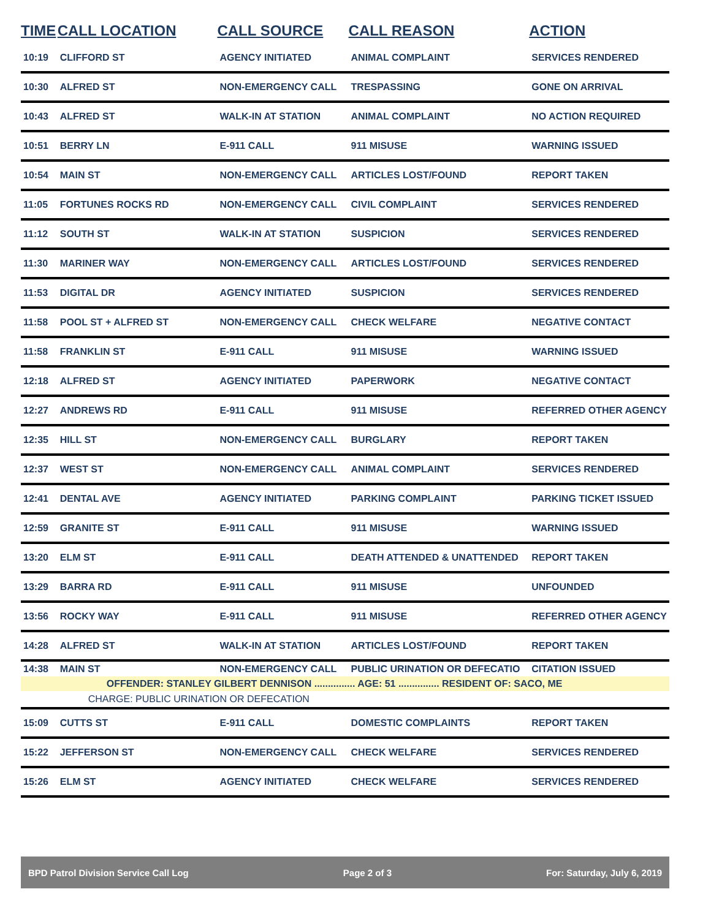| TIME | CALL LOCATION | CALL SOURCE | CALL REASON | ACTION |
| --- | --- | --- | --- | --- |
| 10:19 | CLIFFORD ST | AGENCY INITIATED | ANIMAL COMPLAINT | SERVICES RENDERED |
| 10:30 | ALFRED ST | NON-EMERGENCY CALL | TRESPASSING | GONE ON ARRIVAL |
| 10:43 | ALFRED ST | WALK-IN AT STATION | ANIMAL COMPLAINT | NO ACTION REQUIRED |
| 10:51 | BERRY LN | E-911 CALL | 911 MISUSE | WARNING ISSUED |
| 10:54 | MAIN ST | NON-EMERGENCY CALL | ARTICLES LOST/FOUND | REPORT TAKEN |
| 11:05 | FORTUNES ROCKS RD | NON-EMERGENCY CALL | CIVIL COMPLAINT | SERVICES RENDERED |
| 11:12 | SOUTH ST | WALK-IN AT STATION | SUSPICION | SERVICES RENDERED |
| 11:30 | MARINER WAY | NON-EMERGENCY CALL | ARTICLES LOST/FOUND | SERVICES RENDERED |
| 11:53 | DIGITAL DR | AGENCY INITIATED | SUSPICION | SERVICES RENDERED |
| 11:58 | POOL ST + ALFRED ST | NON-EMERGENCY CALL | CHECK WELFARE | NEGATIVE CONTACT |
| 11:58 | FRANKLIN ST | E-911 CALL | 911 MISUSE | WARNING ISSUED |
| 12:18 | ALFRED ST | AGENCY INITIATED | PAPERWORK | NEGATIVE CONTACT |
| 12:27 | ANDREWS RD | E-911 CALL | 911 MISUSE | REFERRED OTHER AGENCY |
| 12:35 | HILL ST | NON-EMERGENCY CALL | BURGLARY | REPORT TAKEN |
| 12:37 | WEST ST | NON-EMERGENCY CALL | ANIMAL COMPLAINT | SERVICES RENDERED |
| 12:41 | DENTAL AVE | AGENCY INITIATED | PARKING COMPLAINT | PARKING TICKET ISSUED |
| 12:59 | GRANITE ST | E-911 CALL | 911 MISUSE | WARNING ISSUED |
| 13:20 | ELM ST | E-911 CALL | DEATH ATTENDED & UNATTENDED | REPORT TAKEN |
| 13:29 | BARRA RD | E-911 CALL | 911 MISUSE | UNFOUNDED |
| 13:56 | ROCKY WAY | E-911 CALL | 911 MISUSE | REFERRED OTHER AGENCY |
| 14:28 | ALFRED ST | WALK-IN AT STATION | ARTICLES LOST/FOUND | REPORT TAKEN |
| 14:38 | MAIN ST | NON-EMERGENCY CALL | PUBLIC URINATION OR DEFECATIO | CITATION ISSUED |
| | OFFENDER: STANLEY GILBERT DENNISON ............... AGE: 51 ............... RESIDENT OF: SACO, ME | | | |
| | CHARGE: PUBLIC URINATION OR DEFECATION | | | |
| 15:09 | CUTTS ST | E-911 CALL | DOMESTIC COMPLAINTS | REPORT TAKEN |
| 15:22 | JEFFERSON ST | NON-EMERGENCY CALL | CHECK WELFARE | SERVICES RENDERED |
| 15:26 | ELM ST | AGENCY INITIATED | CHECK WELFARE | SERVICES RENDERED |
BPD Patrol Division Service Call Log Page 2 of 3 For: Saturday, July 6, 2019